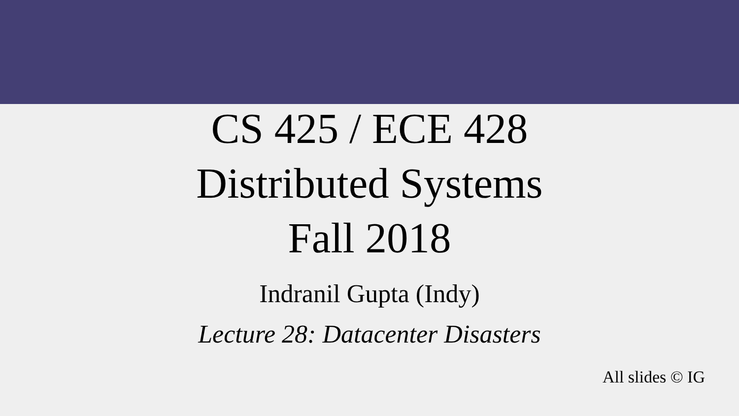CS 425 / ECE 428
Distributed Systems
Fall 2018
Indranil Gupta (Indy)
Lecture 28: Datacenter Disasters
All slides © IG